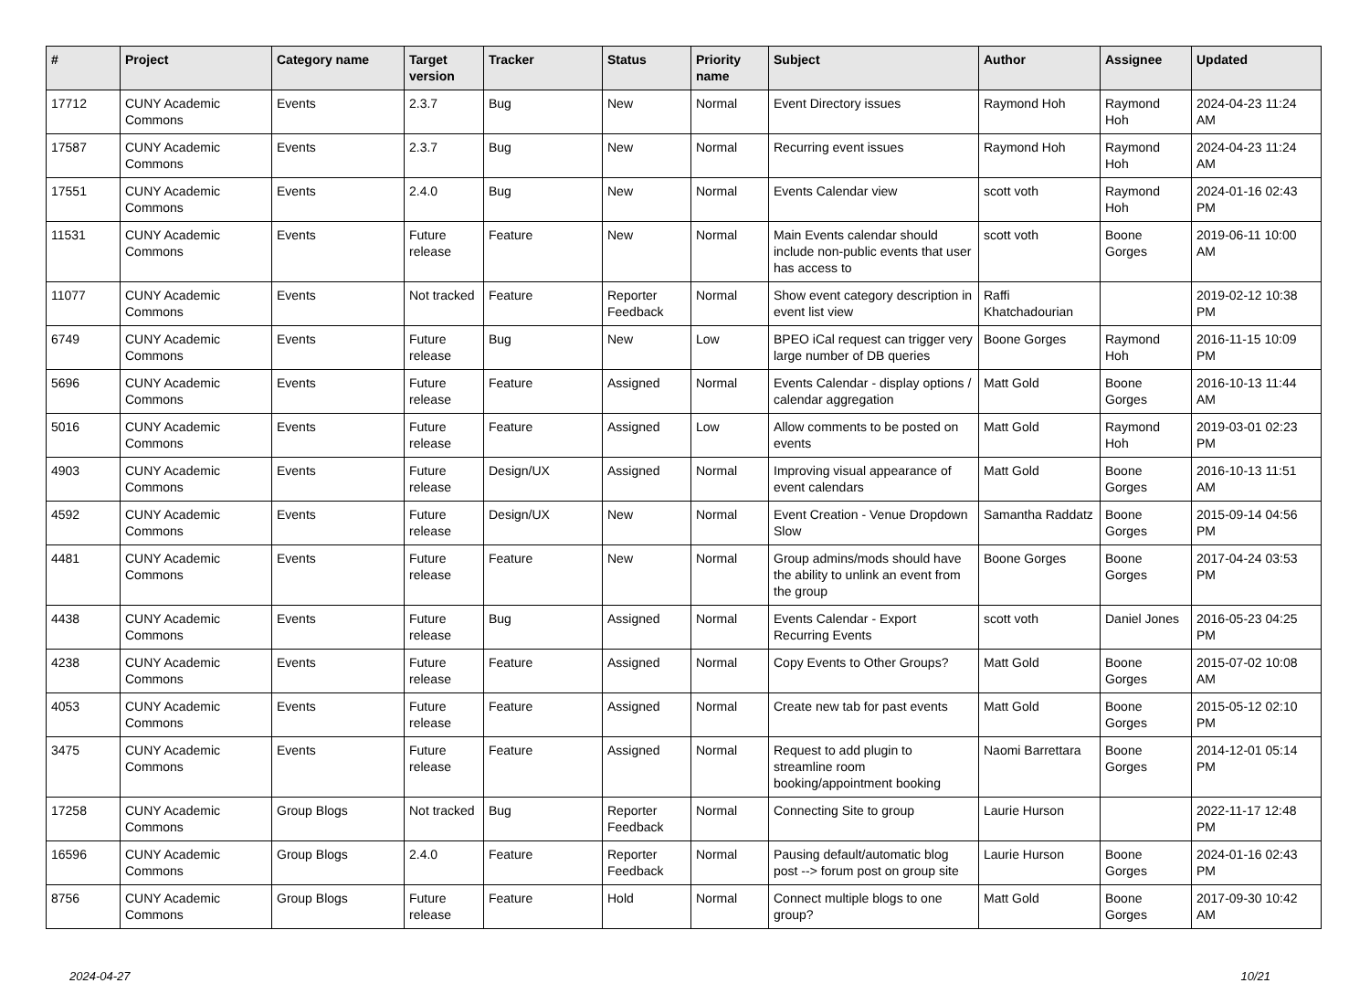| # | Project | Category name | Target version | Tracker | Status | Priority name | Subject | Author | Assignee | Updated |
| --- | --- | --- | --- | --- | --- | --- | --- | --- | --- | --- |
| 17712 | CUNY Academic Commons | Events | 2.3.7 | Bug | New | Normal | Event Directory issues | Raymond Hoh | Raymond Hoh | 2024-04-23 11:24 AM |
| 17587 | CUNY Academic Commons | Events | 2.3.7 | Bug | New | Normal | Recurring event issues | Raymond Hoh | Raymond Hoh | 2024-04-23 11:24 AM |
| 17551 | CUNY Academic Commons | Events | 2.4.0 | Bug | New | Normal | Events Calendar view | scott voth | Raymond Hoh | 2024-01-16 02:43 PM |
| 11531 | CUNY Academic Commons | Events | Future release | Feature | New | Normal | Main Events calendar should include non-public events that user has access to | scott voth | Boone Gorges | 2019-06-11 10:00 AM |
| 11077 | CUNY Academic Commons | Events | Not tracked | Feature | Reporter Feedback | Normal | Show event category description in event list view | Raffi Khatchadourian | | 2019-02-12 10:38 PM |
| 6749 | CUNY Academic Commons | Events | Future release | Bug | New | Low | BPEO iCal request can trigger very large number of DB queries | Boone Gorges | Raymond Hoh | 2016-11-15 10:09 PM |
| 5696 | CUNY Academic Commons | Events | Future release | Feature | Assigned | Normal | Events Calendar - display options / calendar aggregation | Matt Gold | Boone Gorges | 2016-10-13 11:44 AM |
| 5016 | CUNY Academic Commons | Events | Future release | Feature | Assigned | Low | Allow comments to be posted on events | Matt Gold | Raymond Hoh | 2019-03-01 02:23 PM |
| 4903 | CUNY Academic Commons | Events | Future release | Design/UX | Assigned | Normal | Improving visual appearance of event calendars | Matt Gold | Boone Gorges | 2016-10-13 11:51 AM |
| 4592 | CUNY Academic Commons | Events | Future release | Design/UX | New | Normal | Event Creation - Venue Dropdown Slow | Samantha Raddatz | Boone Gorges | 2015-09-14 04:56 PM |
| 4481 | CUNY Academic Commons | Events | Future release | Feature | New | Normal | Group admins/mods should have the ability to unlink an event from the group | Boone Gorges | Boone Gorges | 2017-04-24 03:53 PM |
| 4438 | CUNY Academic Commons | Events | Future release | Bug | Assigned | Normal | Events Calendar - Export Recurring Events | scott voth | Daniel Jones | 2016-05-23 04:25 PM |
| 4238 | CUNY Academic Commons | Events | Future release | Feature | Assigned | Normal | Copy Events to Other Groups? | Matt Gold | Boone Gorges | 2015-07-02 10:08 AM |
| 4053 | CUNY Academic Commons | Events | Future release | Feature | Assigned | Normal | Create new tab for past events | Matt Gold | Boone Gorges | 2015-05-12 02:10 PM |
| 3475 | CUNY Academic Commons | Events | Future release | Feature | Assigned | Normal | Request to add plugin to streamline room booking/appointment booking | Naomi Barrettara | Boone Gorges | 2014-12-01 05:14 PM |
| 17258 | CUNY Academic Commons | Group Blogs | Not tracked | Bug | Reporter Feedback | Normal | Connecting Site to group | Laurie Hurson | | 2022-11-17 12:48 PM |
| 16596 | CUNY Academic Commons | Group Blogs | 2.4.0 | Feature | Reporter Feedback | Normal | Pausing default/automatic blog post --> forum post on group site | Laurie Hurson | Boone Gorges | 2024-01-16 02:43 PM |
| 8756 | CUNY Academic Commons | Group Blogs | Future release | Feature | Hold | Normal | Connect multiple blogs to one group? | Matt Gold | Boone Gorges | 2017-09-30 10:42 AM |
2024-04-27 10/21